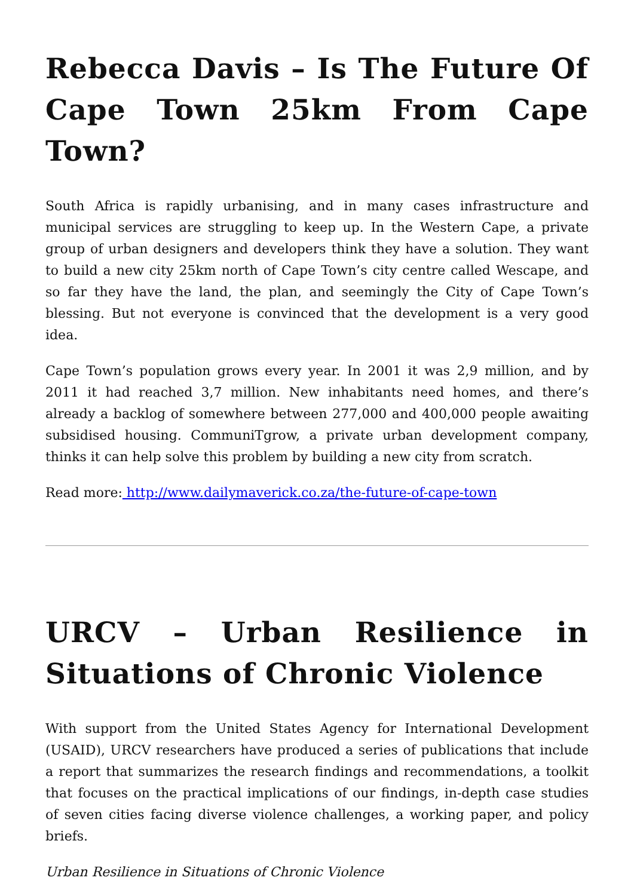Rebecca Davis – Is The Future Of Cape Town 25km From Cape Town?
South Africa is rapidly urbanising, and in many cases infrastructure and municipal services are struggling to keep up. In the Western Cape, a private group of urban designers and developers think they have a solution. They want to build a new city 25km north of Cape Town’s city centre called Wescape, and so far they have the land, the plan, and seemingly the City of Cape Town’s blessing. But not everyone is convinced that the development is a very good idea.
Cape Town’s population grows every year. In 2001 it was 2,9 million, and by 2011 it had reached 3,7 million. New inhabitants need homes, and there’s already a backlog of somewhere between 277,000 and 400,000 people awaiting subsidised housing. CommuniTgrow, a private urban development company, thinks it can help solve this problem by building a new city from scratch.
Read more: http://www.dailymaverick.co.za/the-future-of-cape-town
URCV – Urban Resilience in Situations of Chronic Violence
With support from the United States Agency for International Development (USAID), URCV researchers have produced a series of publications that include a report that summarizes the research findings and recommendations, a toolkit that focuses on the practical implications of our findings, in-depth case studies of seven cities facing diverse violence challenges, a working paper, and policy briefs.
Urban Resilience in Situations of Chronic Violence